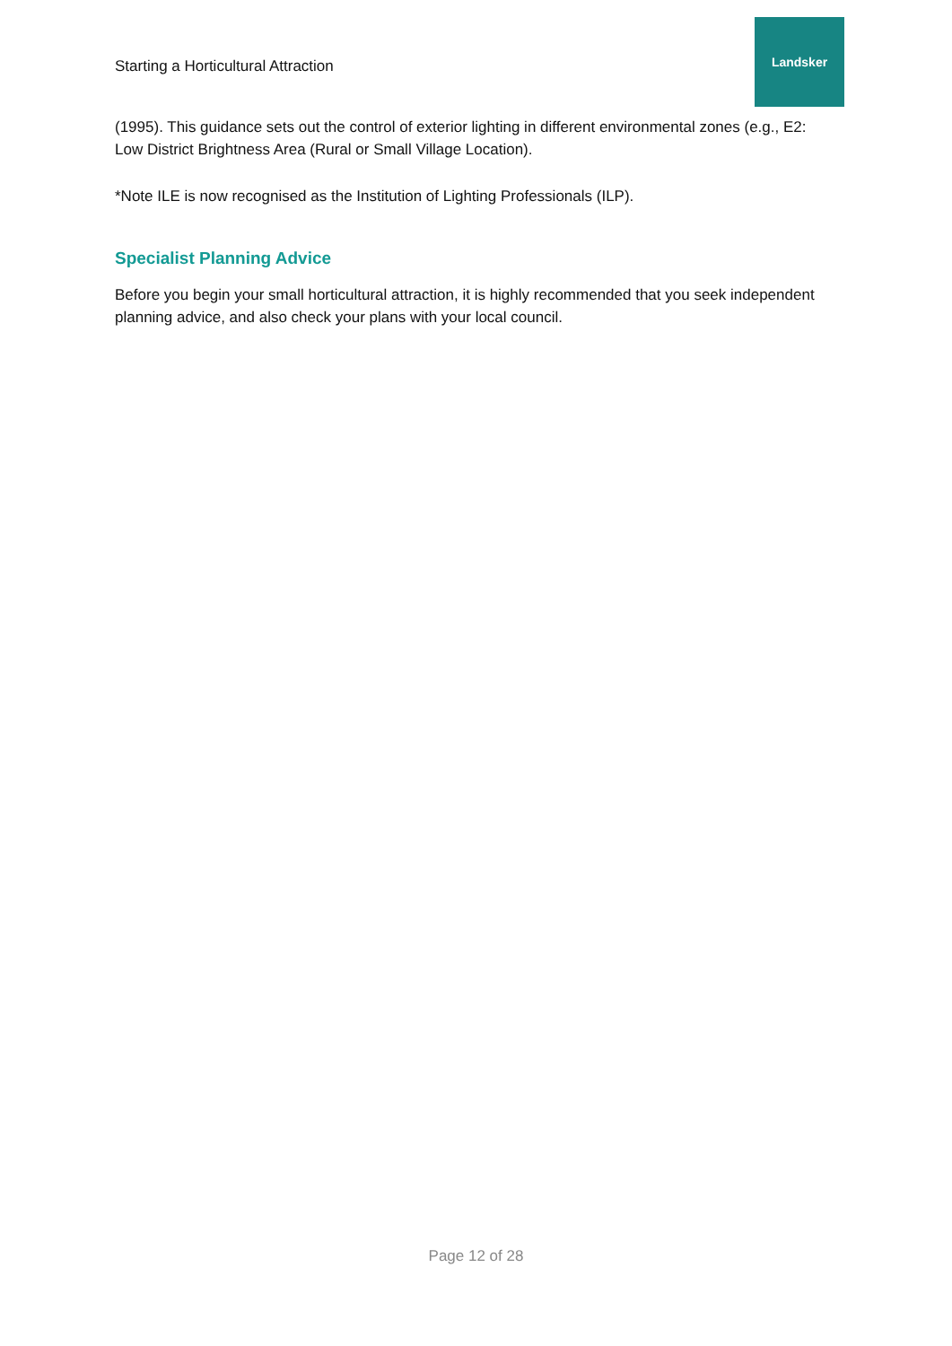Starting a Horticultural Attraction
Landsker
(1995). This guidance sets out the control of exterior lighting in different environmental zones (e.g., E2: Low District Brightness Area (Rural or Small Village Location).
*Note ILE is now recognised as the Institution of Lighting Professionals (ILP).
Specialist Planning Advice
Before you begin your small horticultural attraction, it is highly recommended that you seek independent planning advice, and also check your plans with your local council.
Page 12 of 28